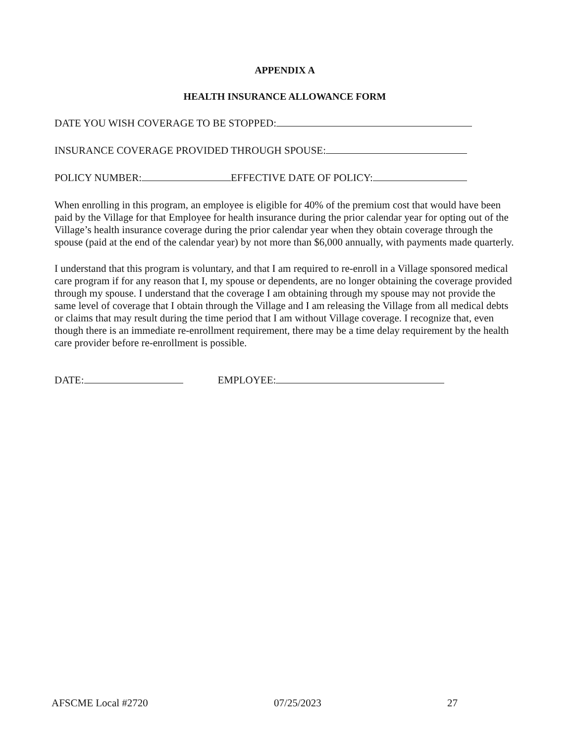APPENDIX A
HEALTH INSURANCE ALLOWANCE FORM
DATE YOU WISH COVERAGE TO BE STOPPED:
INSURANCE COVERAGE PROVIDED THROUGH SPOUSE:
POLICY NUMBER: EFFECTIVE DATE OF POLICY:
When enrolling in this program, an employee is eligible for 40% of the premium cost that would have been paid by the Village for that Employee for health insurance during the prior calendar year for opting out of the Village’s health insurance coverage during the prior calendar year when they obtain coverage through the spouse (paid at the end of the calendar year) by not more than $6,000 annually, with payments made quarterly.
I understand that this program is voluntary, and that I am required to re-enroll in a Village sponsored medical care program if for any reason that I, my spouse or dependents, are no longer obtaining the coverage provided through my spouse. I understand that the coverage I am obtaining through my spouse may not provide the same level of coverage that I obtain through the Village and I am releasing the Village from all medical debts or claims that may result during the time period that I am without Village coverage. I recognize that, even though there is an immediate re-enrollment requirement, there may be a time delay requirement by the health care provider before re-enrollment is possible.
DATE: EMPLOYEE:
AFSCME Local #2720 07/25/2023 27